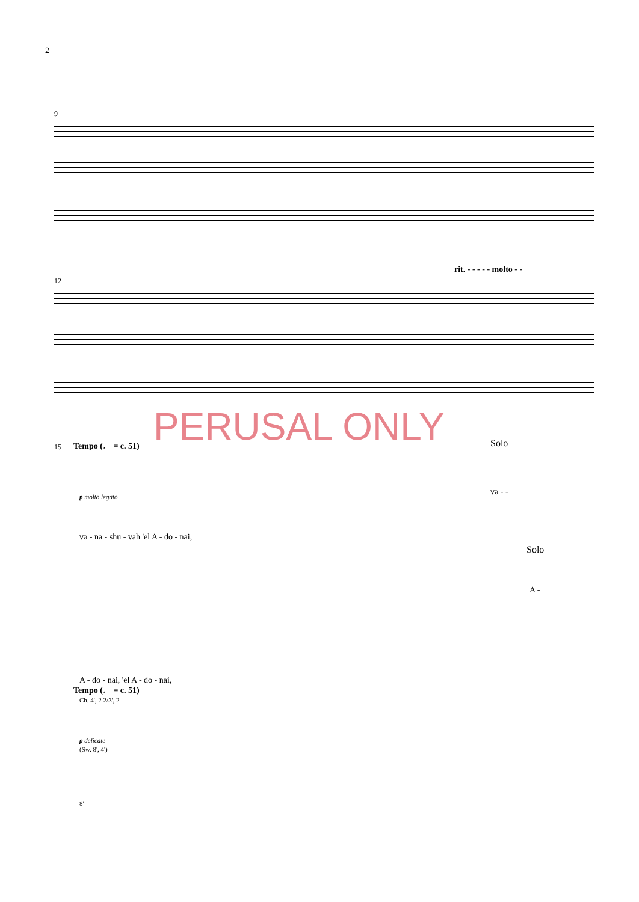2
9
12
rit. - - - - - molto - -
PERUSAL ONLY
15 Tempo (♩ = c. 51) Solo
və - -
p molto legato
və - na - shu - vah 'el A - do - nai,
Solo
A -
A - do - nai, 'el A - do - nai,
Tempo (♩ = c. 51)
Ch. 4', 2 2/3', 2'
p delicate
(Sw. 8', 4')
8'